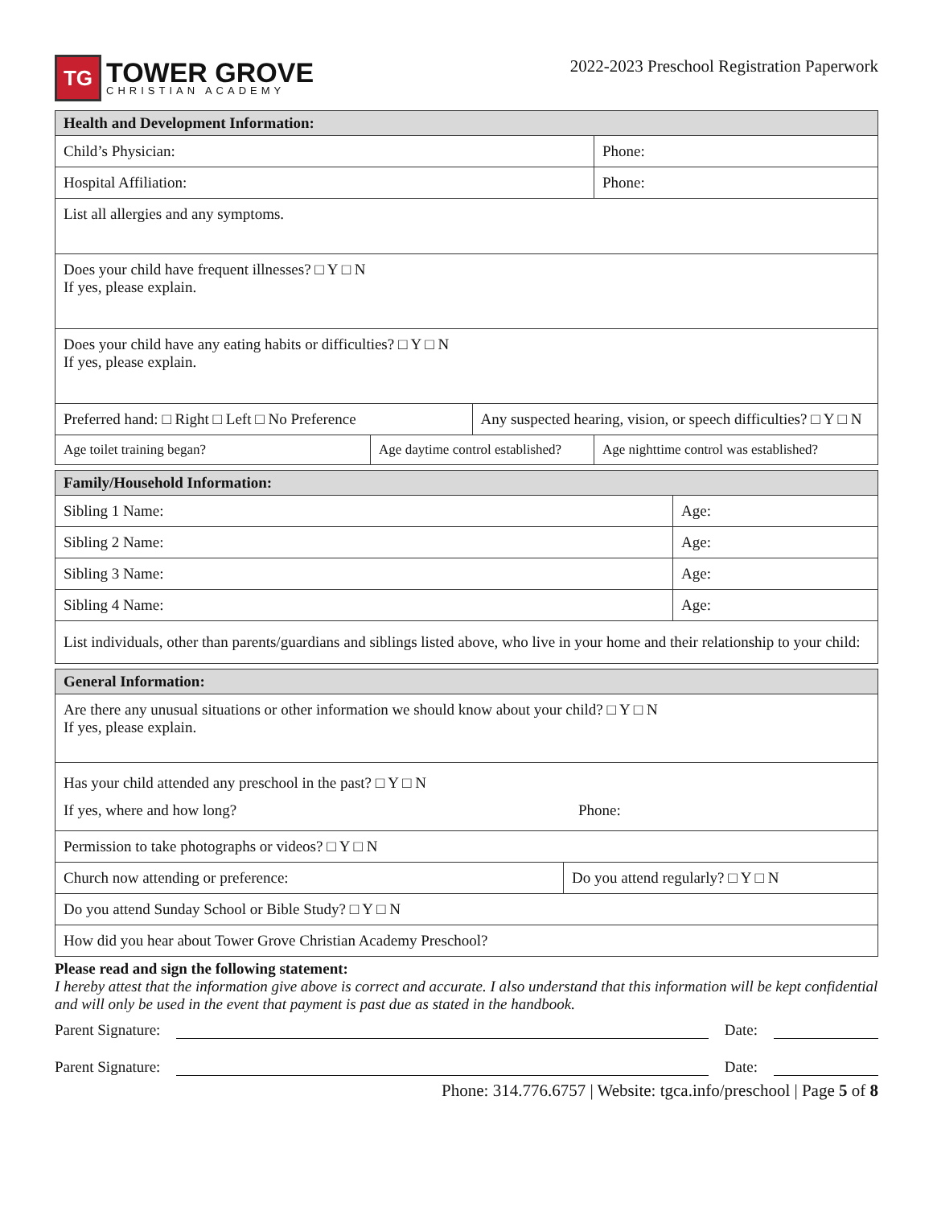TG
TOWER GROVE
CHRISTIAN ACADEMY
2022-2023 Preschool Registration Paperwork
| Health and Development Information: | | | |
| --- | --- | --- | --- |
| Child’s Physician: | | | Phone: |
| Hospital Affiliation: | | | Phone: |
| List all allergies and any symptoms. | | | |
| Does your child have frequent illnesses? □ Y □ N If yes, please explain. | | | |
| Does your child have any eating habits or difficulties? □ Y □ N If yes, please explain. | | | |
| Preferred hand: □ Right □ Left □ No Preference | | Any suspected hearing, vision, or speech difficulties? □ Y □ N | |
| Age toilet training began? | Age daytime control established? | | Age nighttime control was established? |
| Family/Household Information: | |
| --- | --- |
| Sibling 1 Name: | Age: |
| Sibling 2 Name: | Age: |
| Sibling 3 Name: | Age: |
| Sibling 4 Name: | Age: |
| List individuals, other than parents/guardians and siblings listed above, who live in your home and their relationship to your child: | |
| General Information: | |
| --- | --- |
| Are there any unusual situations or other information we should know about your child? □ Y □ N If yes, please explain. | |
| Has your child attended any preschool in the past? □ Y □ N If yes, where and how long? Phone: | |
| Permission to take photographs or videos? □ Y □ N | |
| Church now attending or preference: | Do you attend regularly? □ Y □ N |
| Do you attend Sunday School or Bible Study? □ Y □ N | |
| How did you hear about Tower Grove Christian Academy Preschool? | |
Please read and sign the following statement:
I hereby attest that the information give above is correct and accurate. I also understand that this information will be kept confidential and will only be used in the event that payment is past due as stated in the handbook.
Parent Signature: Date:
Parent Signature: Date:
Phone: 314.776.6757 | Website: tgca.info/preschool | Page 5 of 8